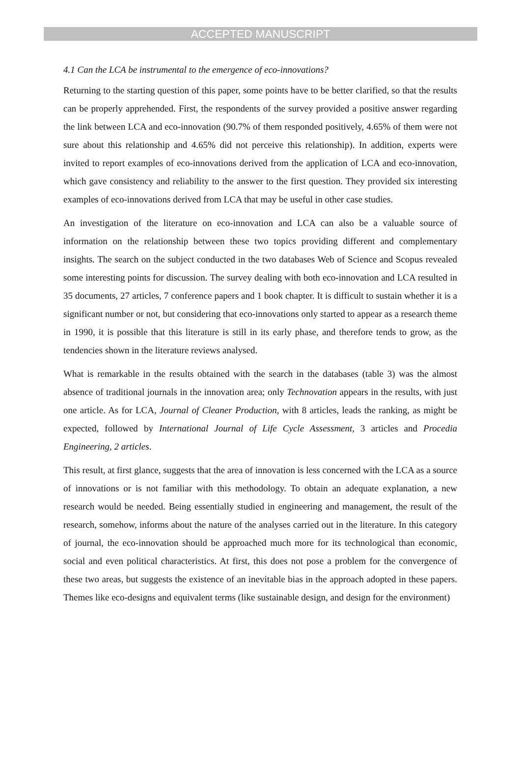ACCEPTED MANUSCRIPT
4.1 Can the LCA be instrumental to the emergence of eco-innovations?
Returning to the starting question of this paper, some points have to be better clarified, so that the results can be properly apprehended. First, the respondents of the survey provided a positive answer regarding the link between LCA and eco-innovation (90.7% of them responded positively, 4.65% of them were not sure about this relationship and 4.65% did not perceive this relationship). In addition, experts were invited to report examples of eco-innovations derived from the application of LCA and eco-innovation, which gave consistency and reliability to the answer to the first question. They provided six interesting examples of eco-innovations derived from LCA that may be useful in other case studies.
An investigation of the literature on eco-innovation and LCA can also be a valuable source of information on the relationship between these two topics providing different and complementary insights. The search on the subject conducted in the two databases Web of Science and Scopus revealed some interesting points for discussion. The survey dealing with both eco-innovation and LCA resulted in 35 documents, 27 articles, 7 conference papers and 1 book chapter. It is difficult to sustain whether it is a significant number or not, but considering that eco-innovations only started to appear as a research theme in 1990, it is possible that this literature is still in its early phase, and therefore tends to grow, as the tendencies shown in the literature reviews analysed.
What is remarkable in the results obtained with the search in the databases (table 3) was the almost absence of traditional journals in the innovation area; only Technovation appears in the results, with just one article. As for LCA, Journal of Cleaner Production, with 8 articles, leads the ranking, as might be expected, followed by International Journal of Life Cycle Assessment, 3 articles and Procedia Engineering, 2 articles.
This result, at first glance, suggests that the area of innovation is less concerned with the LCA as a source of innovations or is not familiar with this methodology. To obtain an adequate explanation, a new research would be needed. Being essentially studied in engineering and management, the result of the research, somehow, informs about the nature of the analyses carried out in the literature. In this category of journal, the eco-innovation should be approached much more for its technological than economic, social and even political characteristics. At first, this does not pose a problem for the convergence of these two areas, but suggests the existence of an inevitable bias in the approach adopted in these papers. Themes like eco-designs and equivalent terms (like sustainable design, and design for the environment)